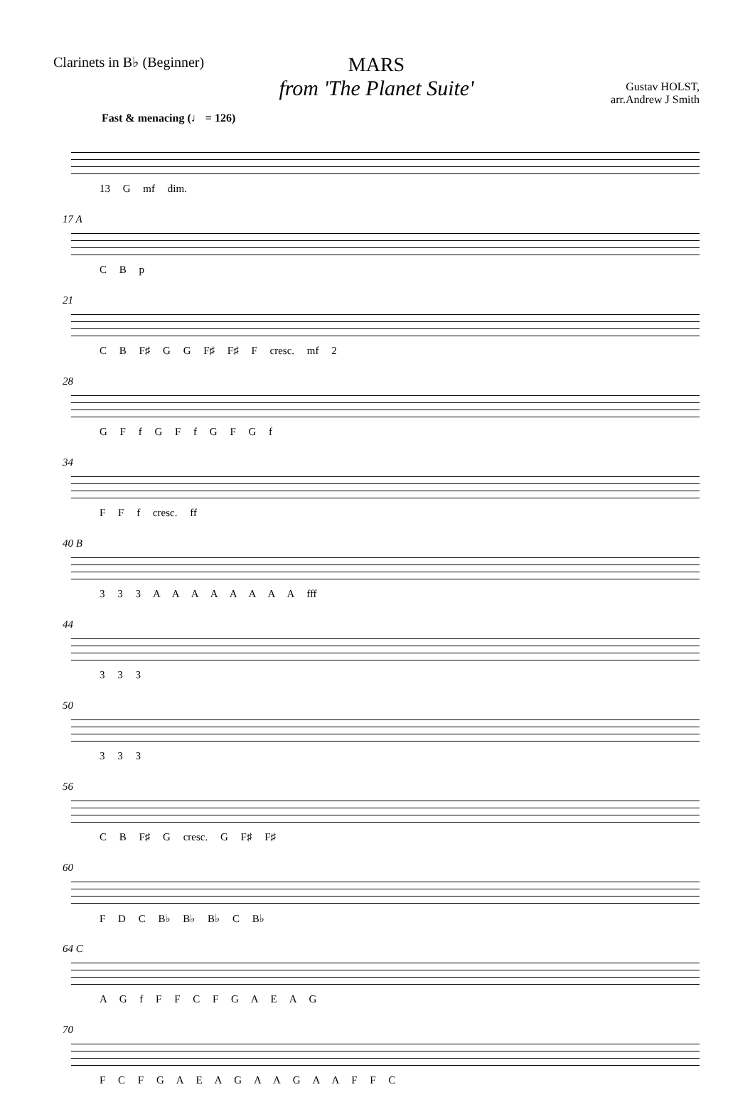Clarinets in B♭ (Beginner)
MARS
from 'The Planet Suite'
Gustav HOLST,
arr.Andrew J Smith
Fast & menacing (♩ = 126)
13 G mf dim.
17 A
C B p
21
C B F♯ G G F♯ F♯ F cresc. mf 2
28
G F f G F f G F G f
34
F F f cresc. ff
40 B
3 3 3 A A A A A A A A fff
44
3 3 3
50
3 3 3
56
C B F♯ G cresc. G F♯ F♯
60
F D C B♭ B♭ B♭ C B♭
64 C
A G f F F C F G A E A G
70
F C F G A E A G A A G A A F F C